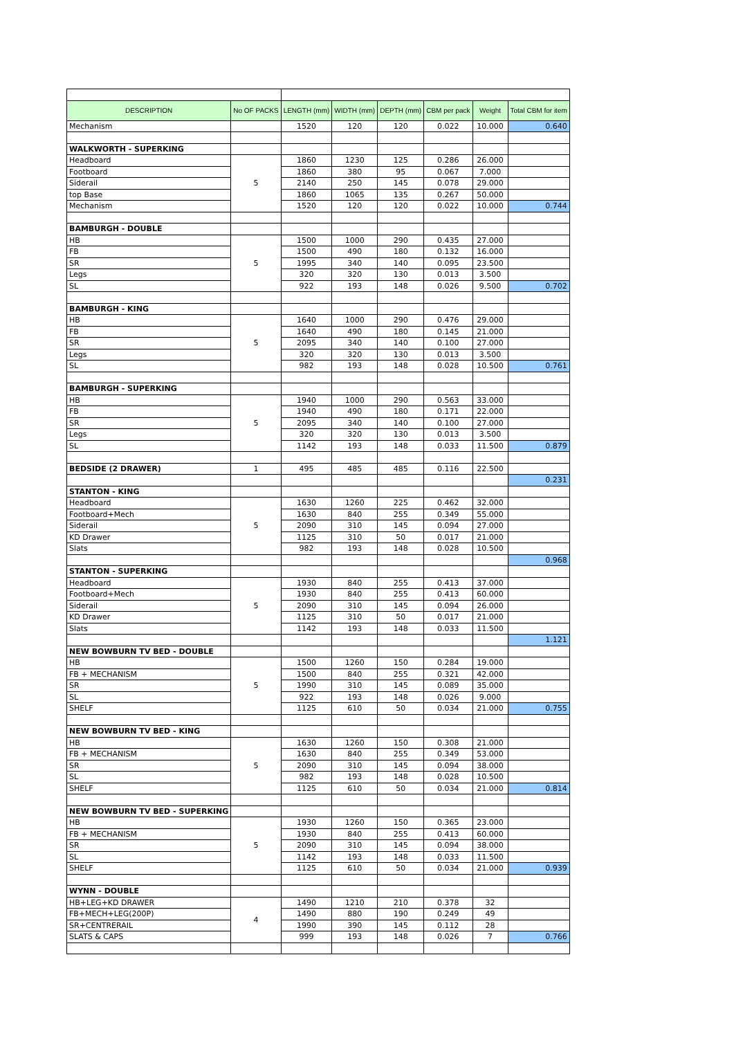| DESCRIPTION | No OF PACKS | LENGTH (mm) | WIDTH (mm) | DEPTH (mm) | CBM per pack | Weight | Total CBM for item |
| --- | --- | --- | --- | --- | --- | --- | --- |
| Mechanism | | 1520 | 120 | 120 | 0.022 | 10.000 | 0.640 |
| WALKWORTH - SUPERKING | | | | | | | |
| Headboard | 5 | 1860 | 1230 | 125 | 0.286 | 26.000 | |
| Footboard | | 1860 | 380 | 95 | 0.067 | 7.000 | |
| Siderail | | 2140 | 250 | 145 | 0.078 | 29.000 | |
| top Base | | 1860 | 1065 | 135 | 0.267 | 50.000 | |
| Mechanism | | 1520 | 120 | 120 | 0.022 | 10.000 | 0.744 |
| BAMBURGH - DOUBLE | | | | | | | |
| HB | 5 | 1500 | 1000 | 290 | 0.435 | 27.000 | |
| FB | | 1500 | 490 | 180 | 0.132 | 16.000 | |
| SR | | 1995 | 340 | 140 | 0.095 | 23.500 | |
| Legs | | 320 | 320 | 130 | 0.013 | 3.500 | |
| SL | | 922 | 193 | 148 | 0.026 | 9.500 | 0.702 |
| BAMBURGH - KING | | | | | | | |
| HB | 5 | 1640 | 1000 | 290 | 0.476 | 29.000 | |
| FB | | 1640 | 490 | 180 | 0.145 | 21.000 | |
| SR | | 2095 | 340 | 140 | 0.100 | 27.000 | |
| Legs | | 320 | 320 | 130 | 0.013 | 3.500 | |
| SL | | 982 | 193 | 148 | 0.028 | 10.500 | 0.761 |
| BAMBURGH - SUPERKING | | | | | | | |
| HB | 5 | 1940 | 1000 | 290 | 0.563 | 33.000 | |
| FB | | 1940 | 490 | 180 | 0.171 | 22.000 | |
| SR | | 2095 | 340 | 140 | 0.100 | 27.000 | |
| Legs | | 320 | 320 | 130 | 0.013 | 3.500 | |
| SL | | 1142 | 193 | 148 | 0.033 | 11.500 | 0.879 |
| BEDSIDE (2 DRAWER) | 1 | 495 | 485 | 485 | 0.116 | 22.500 | |
| | | | | | | | 0.231 |
| STANTON - KING | | | | | | | |
| Headboard | 5 | 1630 | 1260 | 225 | 0.462 | 32.000 | |
| Footboard+Mech | | 1630 | 840 | 255 | 0.349 | 55.000 | |
| Siderail | | 2090 | 310 | 145 | 0.094 | 27.000 | |
| KD Drawer | | 1125 | 310 | 50 | 0.017 | 21.000 | |
| Slats | | 982 | 193 | 148 | 0.028 | 10.500 | |
| | | | | | | | 0.968 |
| STANTON - SUPERKING | | | | | | | |
| Headboard | 5 | 1930 | 840 | 255 | 0.413 | 37.000 | |
| Footboard+Mech | | 1930 | 840 | 255 | 0.413 | 60.000 | |
| Siderail | | 2090 | 310 | 145 | 0.094 | 26.000 | |
| KD Drawer | | 1125 | 310 | 50 | 0.017 | 21.000 | |
| Slats | | 1142 | 193 | 148 | 0.033 | 11.500 | |
| | | | | | | | 1.121 |
| NEW BOWBURN TV BED - DOUBLE | | | | | | | |
| HB | 5 | 1500 | 1260 | 150 | 0.284 | 19.000 | |
| FB + MECHANISM | | 1500 | 840 | 255 | 0.321 | 42.000 | |
| SR | | 1990 | 310 | 145 | 0.089 | 35.000 | |
| SL | | 922 | 193 | 148 | 0.026 | 9.000 | |
| SHELF | | 1125 | 610 | 50 | 0.034 | 21.000 | 0.755 |
| NEW BOWBURN TV BED - KING | | | | | | | |
| HB | 5 | 1630 | 1260 | 150 | 0.308 | 21.000 | |
| FB + MECHANISM | | 1630 | 840 | 255 | 0.349 | 53.000 | |
| SR | | 2090 | 310 | 145 | 0.094 | 38.000 | |
| SL | | 982 | 193 | 148 | 0.028 | 10.500 | |
| SHELF | | 1125 | 610 | 50 | 0.034 | 21.000 | 0.814 |
| NEW BOWBURN TV BED - SUPERKING | | | | | | | |
| HB | 5 | 1930 | 1260 | 150 | 0.365 | 23.000 | |
| FB + MECHANISM | | 1930 | 840 | 255 | 0.413 | 60.000 | |
| SR | | 2090 | 310 | 145 | 0.094 | 38.000 | |
| SL | | 1142 | 193 | 148 | 0.033 | 11.500 | |
| SHELF | | 1125 | 610 | 50 | 0.034 | 21.000 | 0.939 |
| WYNN - DOUBLE | | | | | | | |
| HB+LEG+KD DRAWER | 4 | 1490 | 1210 | 210 | 0.378 | 32 | |
| FB+MECH+LEG(200P) | | 1490 | 880 | 190 | 0.249 | 49 | |
| SR+CENTRERAIL | | 1990 | 390 | 145 | 0.112 | 28 | |
| SLATS & CAPS | | 999 | 193 | 148 | 0.026 | 7 | 0.766 |